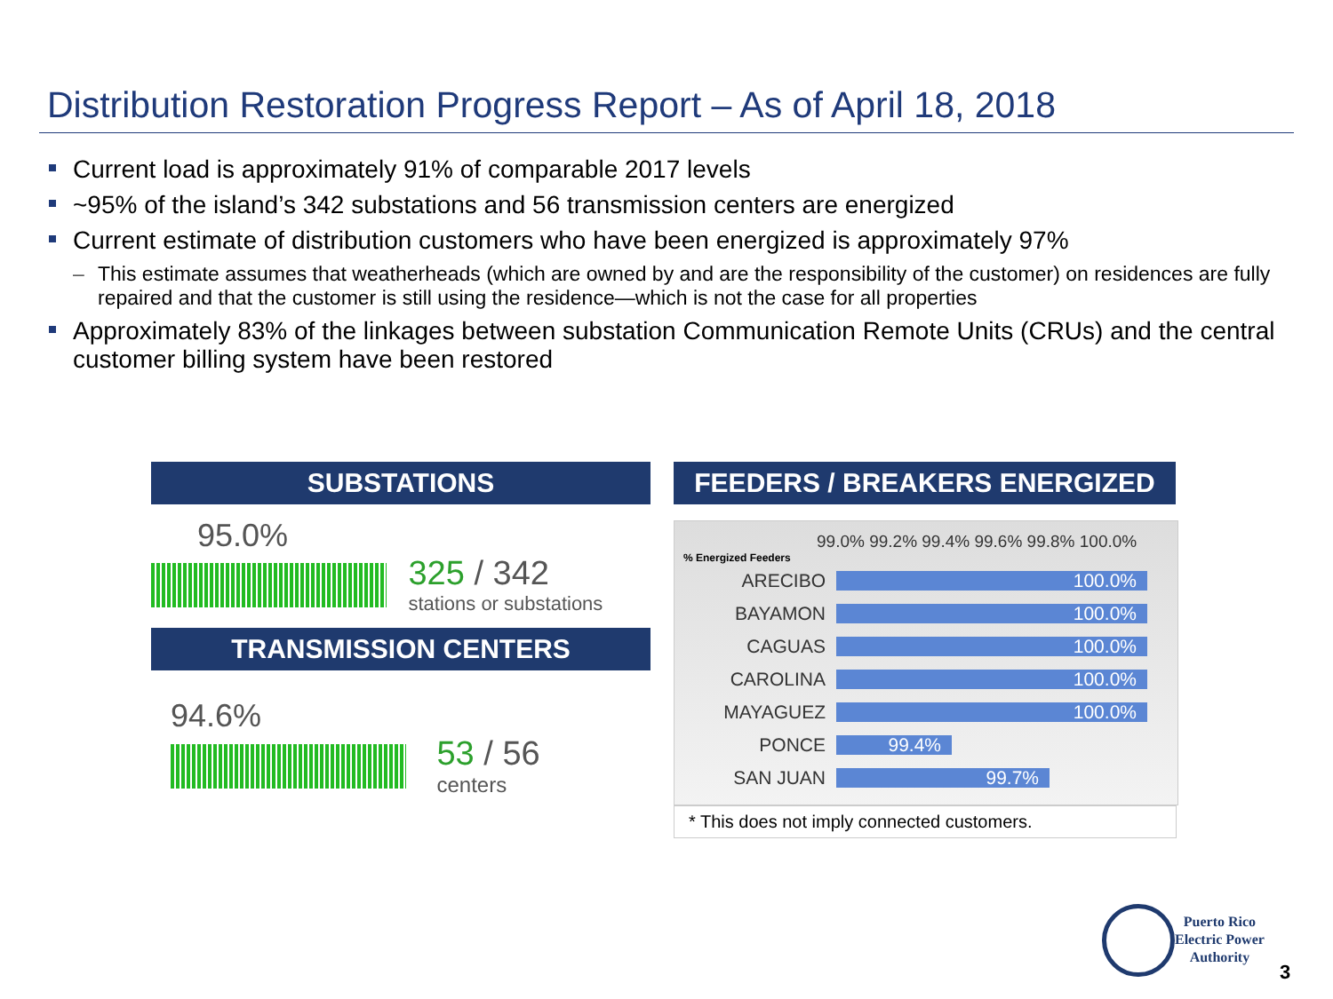Distribution Restoration Progress Report – As of April 18, 2018
Current load is approximately 91% of comparable 2017 levels
~95% of the island’s 342 substations and 56 transmission centers are energized
Current estimate of distribution customers who have been energized is approximately 97%
– This estimate assumes that weatherheads (which are owned by and are the responsibility of the customer) on residences are fully repaired and that the customer is still using the residence—which is not the case for all properties
Approximately 83% of the linkages between substation Communication Remote Units (CRUs) and the central customer billing system have been restored
SUBSTATIONS
95.0%
325 / 342
stations or substations
TRANSMISSION CENTERS
94.6%
53 / 56
centers
FEEDERS / BREAKERS ENERGIZED
99.0% 99.2% 99.4% 99.6% 99.8% 100.0%
% Energized Feeders
ARECIBO
100.0%
BAYAMON
100.0%
CAGUAS
100.0%
CAROLINA
100.0%
MAYAGUEZ
100.0%
PONCE
99.4%
SAN JUAN
99.7%
* This does not imply connected customers.
Puerto Rico
Electric Power
Authority
3